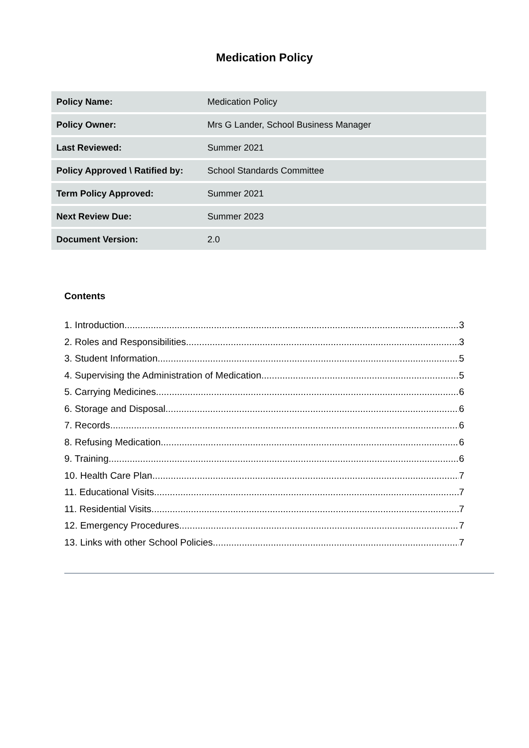Medication Policy
| Policy Name: | Medication Policy |
| Policy Owner: | Mrs G Lander, School Business Manager |
| Last Reviewed: | Summer 2021 |
| Policy Approved \ Ratified by: | School Standards Committee |
| Term Policy Approved: | Summer 2021 |
| Next Review Due: | Summer 2023 |
| Document Version: | 2.0 |
Contents
1. Introduction 3
2. Roles and Responsibilities 3
3. Student Information 5
4. Supervising the Administration of Medication 5
5. Carrying Medicines 6
6. Storage and Disposal 6
7. Records 6
8. Refusing Medication 6
9. Training 6
10. Health Care Plan 7
11. Educational Visits 7
11. Residential Visits 7
12. Emergency Procedures 7
13. Links with other School Policies 7